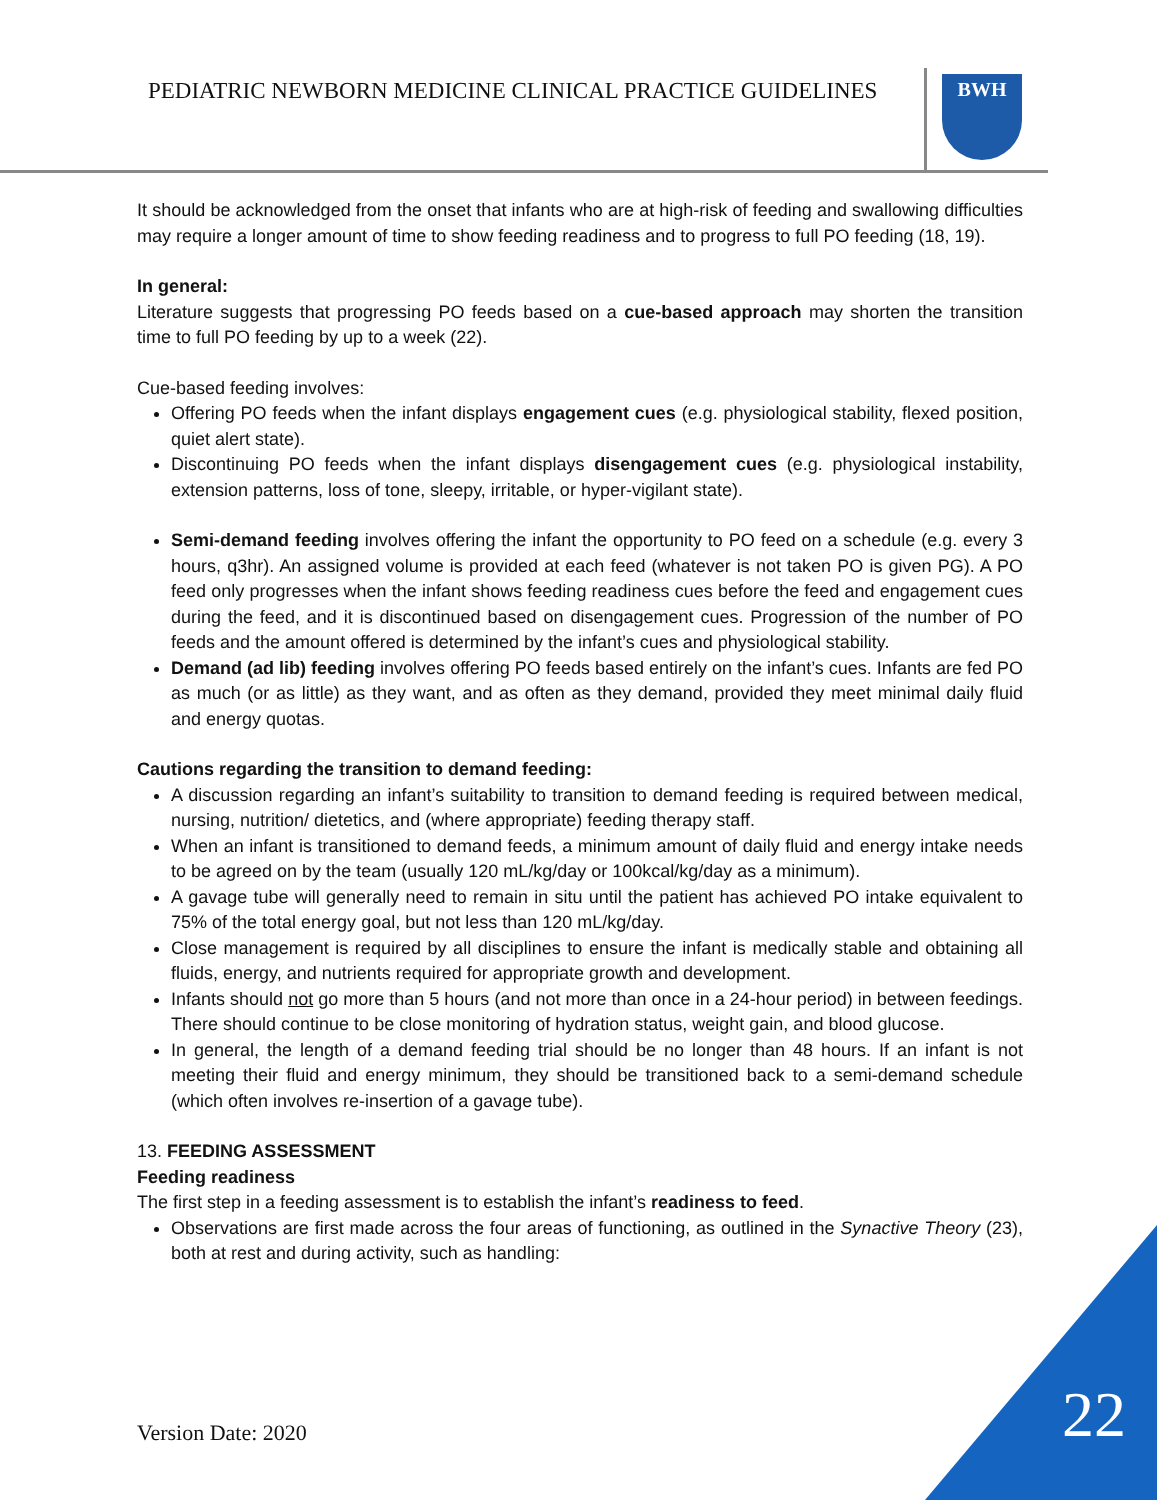PEDIATRIC NEWBORN MEDICINE CLINICAL PRACTICE GUIDELINES
BWH
It should be acknowledged from the onset that infants who are at high-risk of feeding and swallowing difficulties may require a longer amount of time to show feeding readiness and to progress to full PO feeding (18, 19).
In general:
Literature suggests that progressing PO feeds based on a cue-based approach may shorten the transition time to full PO feeding by up to a week (22).
Cue-based feeding involves:
Offering PO feeds when the infant displays engagement cues (e.g. physiological stability, flexed position, quiet alert state).
Discontinuing PO feeds when the infant displays disengagement cues (e.g. physiological instability, extension patterns, loss of tone, sleepy, irritable, or hyper-vigilant state).
Semi-demand feeding involves offering the infant the opportunity to PO feed on a schedule (e.g. every 3 hours, q3hr). An assigned volume is provided at each feed (whatever is not taken PO is given PG). A PO feed only progresses when the infant shows feeding readiness cues before the feed and engagement cues during the feed, and it is discontinued based on disengagement cues. Progression of the number of PO feeds and the amount offered is determined by the infant’s cues and physiological stability.
Demand (ad lib) feeding involves offering PO feeds based entirely on the infant’s cues. Infants are fed PO as much (or as little) as they want, and as often as they demand, provided they meet minimal daily fluid and energy quotas.
Cautions regarding the transition to demand feeding:
A discussion regarding an infant’s suitability to transition to demand feeding is required between medical, nursing, nutrition/ dietetics, and (where appropriate) feeding therapy staff.
When an infant is transitioned to demand feeds, a minimum amount of daily fluid and energy intake needs to be agreed on by the team (usually 120 mL/kg/day or 100kcal/kg/day as a minimum).
A gavage tube will generally need to remain in situ until the patient has achieved PO intake equivalent to 75% of the total energy goal, but not less than 120 mL/kg/day.
Close management is required by all disciplines to ensure the infant is medically stable and obtaining all fluids, energy, and nutrients required for appropriate growth and development.
Infants should not go more than 5 hours (and not more than once in a 24-hour period) in between feedings. There should continue to be close monitoring of hydration status, weight gain, and blood glucose.
In general, the length of a demand feeding trial should be no longer than 48 hours. If an infant is not meeting their fluid and energy minimum, they should be transitioned back to a semi-demand schedule (which often involves re-insertion of a gavage tube).
13. FEEDING ASSESSMENT
Feeding readiness
The first step in a feeding assessment is to establish the infant’s readiness to feed.
Observations are first made across the four areas of functioning, as outlined in the Synactive Theory (23), both at rest and during activity, such as handling:
22
Version Date: 2020